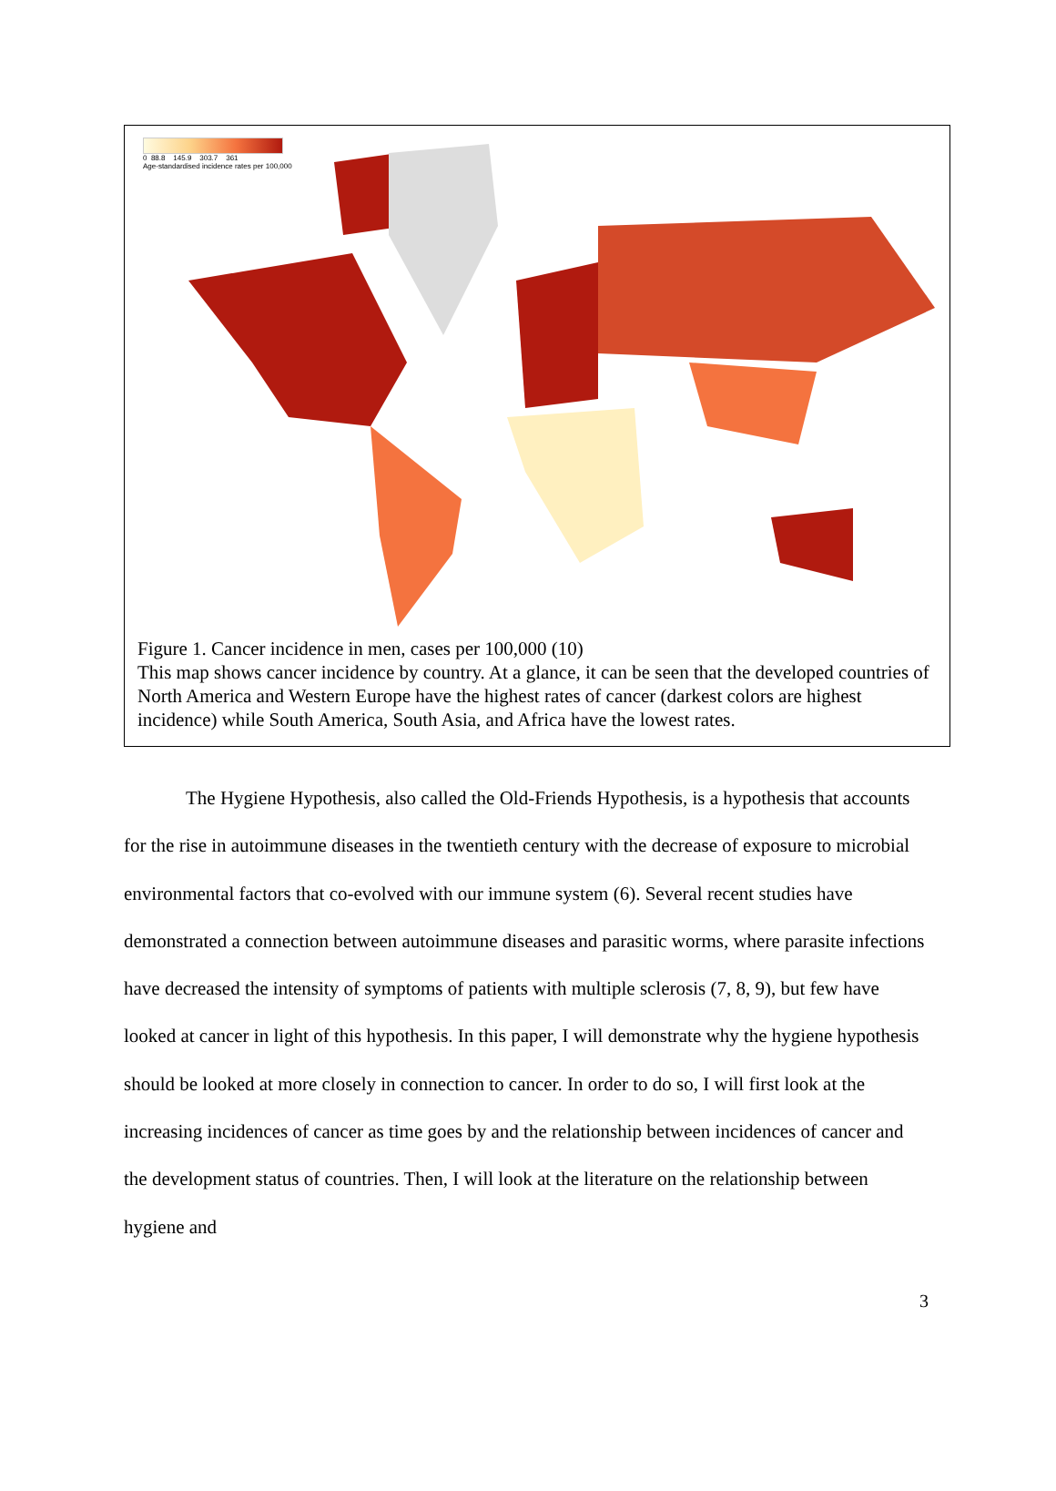0 88.8 145.9 303.7 361
Age-standardised incidence rates per 100,000
Figure 1. Cancer incidence in men, cases per 100,000 (10)
This map shows cancer incidence by country. At a glance, it can be seen that the developed countries of North America and Western Europe have the highest rates of cancer (darkest colors are highest incidence) while South America, South Asia, and Africa have the lowest rates.
The Hygiene Hypothesis, also called the Old-Friends Hypothesis, is a hypothesis that accounts for the rise in autoimmune diseases in the twentieth century with the decrease of exposure to microbial environmental factors that co-evolved with our immune system (6). Several recent studies have demonstrated a connection between autoimmune diseases and parasitic worms, where parasite infections have decreased the intensity of symptoms of patients with multiple sclerosis (7, 8, 9), but few have looked at cancer in light of this hypothesis. In this paper, I will demonstrate why the hygiene hypothesis should be looked at more closely in connection to cancer. In order to do so, I will first look at the increasing incidences of cancer as time goes by and the relationship between incidences of cancer and the development status of countries. Then, I will look at the literature on the relationship between hygiene and
3